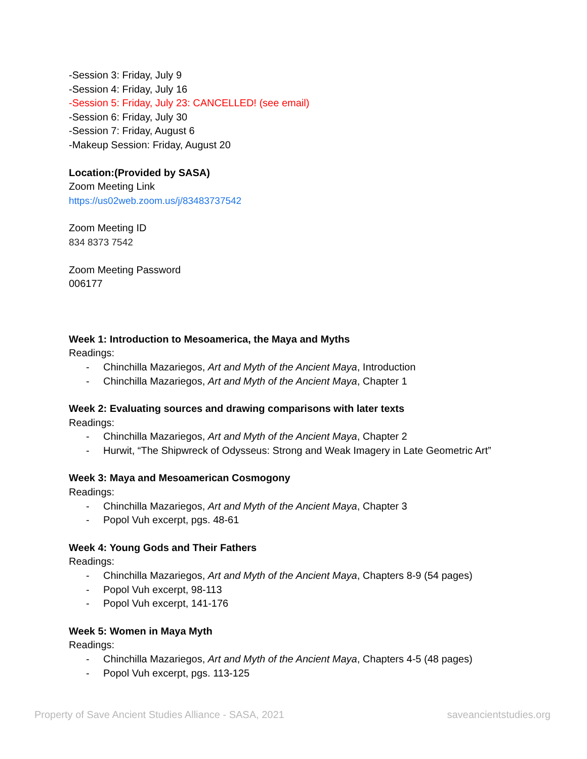-Session 3: Friday, July 9
-Session 4: Friday, July 16
-Session 5: Friday, July 23: CANCELLED! (see email)
-Session 6: Friday, July 30
-Session 7: Friday, August 6
-Makeup Session: Friday, August 20
Location:(Provided by SASA)
Zoom Meeting Link
https://us02web.zoom.us/j/83483737542
Zoom Meeting ID
834 8373 7542
Zoom Meeting Password
006177
Week 1: Introduction to Mesoamerica, the Maya and Myths
Readings:
- Chinchilla Mazariegos, Art and Myth of the Ancient Maya, Introduction
- Chinchilla Mazariegos, Art and Myth of the Ancient Maya, Chapter 1
Week 2: Evaluating sources and drawing comparisons with later texts
Readings:
- Chinchilla Mazariegos, Art and Myth of the Ancient Maya, Chapter 2
- Hurwit, “The Shipwreck of Odysseus: Strong and Weak Imagery in Late Geometric Art”
Week 3: Maya and Mesoamerican Cosmogony
Readings:
- Chinchilla Mazariegos, Art and Myth of the Ancient Maya, Chapter 3
- Popol Vuh excerpt, pgs. 48-61
Week 4: Young Gods and Their Fathers
Readings:
- Chinchilla Mazariegos, Art and Myth of the Ancient Maya, Chapters 8-9 (54 pages)
- Popol Vuh excerpt, 98-113
- Popol Vuh excerpt, 141-176
Week 5: Women in Maya Myth
Readings:
- Chinchilla Mazariegos, Art and Myth of the Ancient Maya, Chapters 4-5 (48 pages)
- Popol Vuh excerpt, pgs. 113-125
Property of Save Ancient Studies Alliance - SASA, 2021 saveancientstudies.org